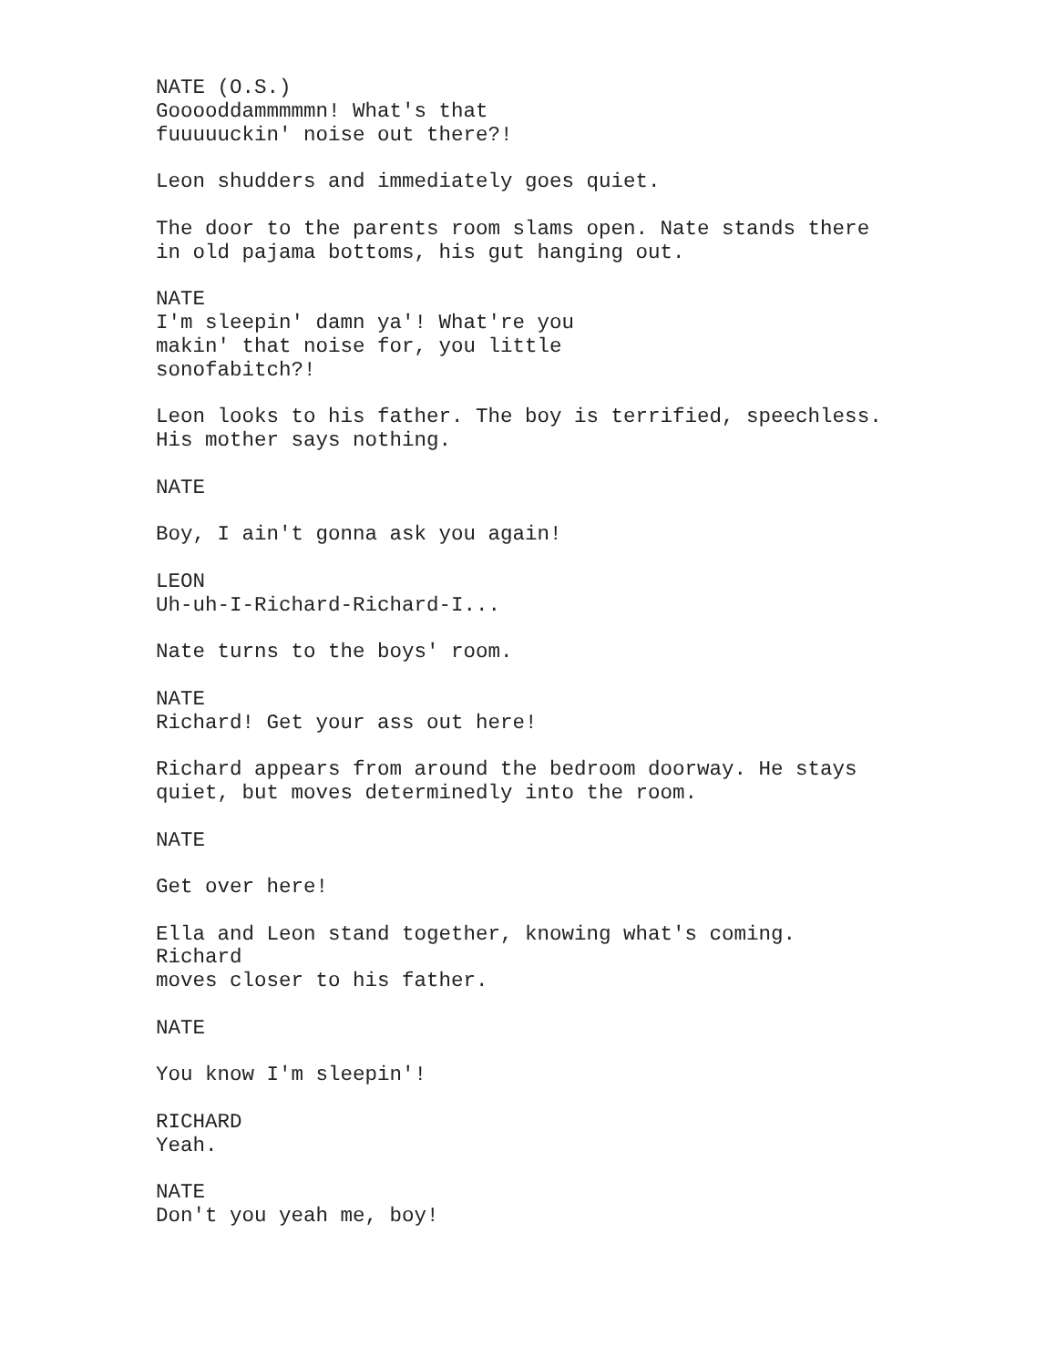NATE (O.S.)
Gooooddammmmmn! What's that
fuuuuuckin' noise out there?!
Leon shudders and immediately goes quiet.
The door to the parents room slams open. Nate stands there
in old pajama bottoms, his gut hanging out.
NATE
I'm sleepin' damn ya'! What're you
makin' that noise for, you little
sonofabitch?!
Leon looks to his father. The boy is terrified, speechless.
His mother says nothing.
NATE
Boy, I ain't gonna ask you again!
LEON
Uh-uh-I-Richard-Richard-I...
Nate turns to the boys' room.
NATE
Richard! Get your ass out here!
Richard appears from around the bedroom doorway. He stays
quiet, but moves determinedly into the room.
NATE
Get over here!
Ella and Leon stand together, knowing what's coming.
Richard
moves closer to his father.
NATE
You know I'm sleepin'!
RICHARD
Yeah.
NATE
Don't you yeah me, boy!